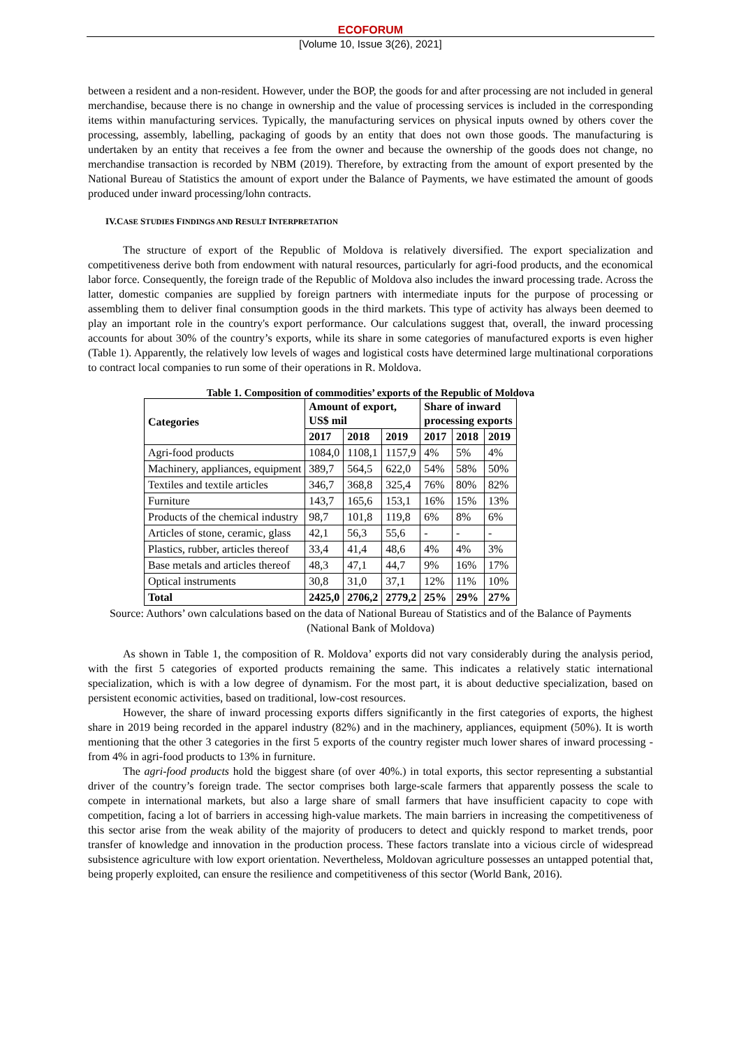ECOFORUM
[Volume 10, Issue 3(26), 2021]
between a resident and a non-resident. However, under the BOP, the goods for and after processing are not included in general merchandise, because there is no change in ownership and the value of processing services is included in the corresponding items within manufacturing services. Typically, the manufacturing services on physical inputs owned by others cover the processing, assembly, labelling, packaging of goods by an entity that does not own those goods. The manufacturing is undertaken by an entity that receives a fee from the owner and because the ownership of the goods does not change, no merchandise transaction is recorded by NBM (2019). Therefore, by extracting from the amount of export presented by the National Bureau of Statistics the amount of export under the Balance of Payments, we have estimated the amount of goods produced under inward processing/lohn contracts.
IV.CASE STUDIES FINDINGS AND RESULT INTERPRETATION
The structure of export of the Republic of Moldova is relatively diversified. The export specialization and competitiveness derive both from endowment with natural resources, particularly for agri-food products, and the economical labor force. Consequently, the foreign trade of the Republic of Moldova also includes the inward processing trade. Across the latter, domestic companies are supplied by foreign partners with intermediate inputs for the purpose of processing or assembling them to deliver final consumption goods in the third markets. This type of activity has always been deemed to play an important role in the country's export performance. Our calculations suggest that, overall, the inward processing accounts for about 30% of the country’s exports, while its share in some categories of manufactured exports is even higher (Table 1). Apparently, the relatively low levels of wages and logistical costs have determined large multinational corporations to contract local companies to run some of their operations in R. Moldova.
Table 1. Composition of commodities’ exports of the Republic of Moldova
| Categories | Amount of export, US$ mil | | | Share of inward processing exports | | |
| --- | --- | --- | --- | --- | --- | --- |
| | 2017 | 2018 | 2019 | 2017 | 2018 | 2019 |
| Agri-food products | 1084,0 | 1108,1 | 1157,9 | 4% | 5% | 4% |
| Machinery, appliances, equipment | 389,7 | 564,5 | 622,0 | 54% | 58% | 50% |
| Textiles and textile articles | 346,7 | 368,8 | 325,4 | 76% | 80% | 82% |
| Furniture | 143,7 | 165,6 | 153,1 | 16% | 15% | 13% |
| Products of the chemical industry | 98,7 | 101,8 | 119,8 | 6% | 8% | 6% |
| Articles of stone, ceramic, glass | 42,1 | 56,3 | 55,6 | - | - | - |
| Plastics, rubber, articles thereof | 33,4 | 41,4 | 48,6 | 4% | 4% | 3% |
| Base metals and articles thereof | 48,3 | 47,1 | 44,7 | 9% | 16% | 17% |
| Optical instruments | 30,8 | 31,0 | 37,1 | 12% | 11% | 10% |
| Total | 2425,0 | 2706,2 | 2779,2 | 25% | 29% | 27% |
Source: Authors’ own calculations based on the data of National Bureau of Statistics and of the Balance of Payments (National Bank of Moldova)
As shown in Table 1, the composition of R. Moldova’ exports did not vary considerably during the analysis period, with the first 5 categories of exported products remaining the same. This indicates a relatively static international specialization, which is with a low degree of dynamism. For the most part, it is about deductive specialization, based on persistent economic activities, based on traditional, low-cost resources.
However, the share of inward processing exports differs significantly in the first categories of exports, the highest share in 2019 being recorded in the apparel industry (82%) and in the machinery, appliances, equipment (50%). It is worth mentioning that the other 3 categories in the first 5 exports of the country register much lower shares of inward processing - from 4% in agri-food products to 13% in furniture.
The agri-food products hold the biggest share (of over 40%.) in total exports, this sector representing a substantial driver of the country’s foreign trade. The sector comprises both large-scale farmers that apparently possess the scale to compete in international markets, but also a large share of small farmers that have insufficient capacity to cope with competition, facing a lot of barriers in accessing high-value markets. The main barriers in increasing the competitiveness of this sector arise from the weak ability of the majority of producers to detect and quickly respond to market trends, poor transfer of knowledge and innovation in the production process. These factors translate into a vicious circle of widespread subsistence agriculture with low export orientation. Nevertheless, Moldovan agriculture possesses an untapped potential that, being properly exploited, can ensure the resilience and competitiveness of this sector (World Bank, 2016).